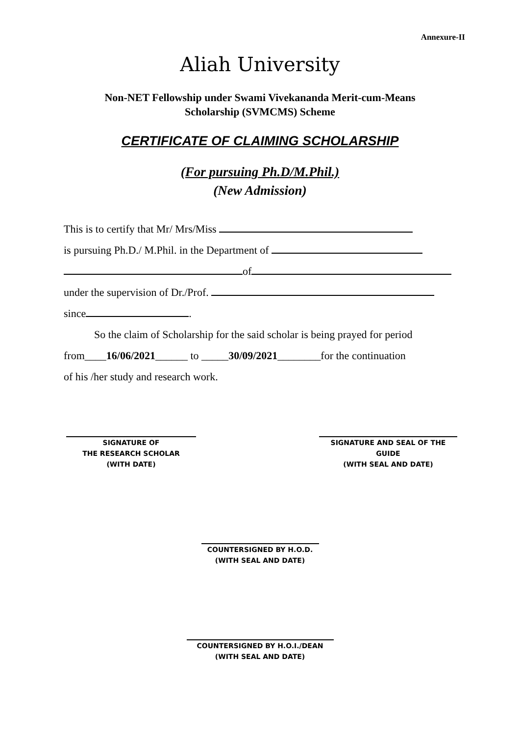Annexure-II
Aliah University
Non-NET Fellowship under Swami Vivekananda Merit-cum-Means
Scholarship (SVMCMS) Scheme
CERTIFICATE OF CLAIMING SCHOLARSHIP
(For pursuing Ph.D/M.Phil.)
(New Admission)
This is to certify that Mr/ Mrs/Miss
is pursuing Ph.D./ M.Phil. in the Department of
of
under the supervision of Dr./Prof.
since .
So the claim of Scholarship for the said scholar is being prayed for period
from____16/06/2021______ to _____30/09/2021________for the continuation
of his /her study and research work.
SIGNATURE OF
THE RESEARCH SCHOLAR
(WITH DATE)
SIGNATURE AND SEAL OF THE
GUIDE
(WITH SEAL AND DATE)
COUNTERSIGNED BY H.O.D.
(WITH SEAL AND DATE)
COUNTERSIGNED BY H.O.I./DEAN
(WITH SEAL AND DATE)